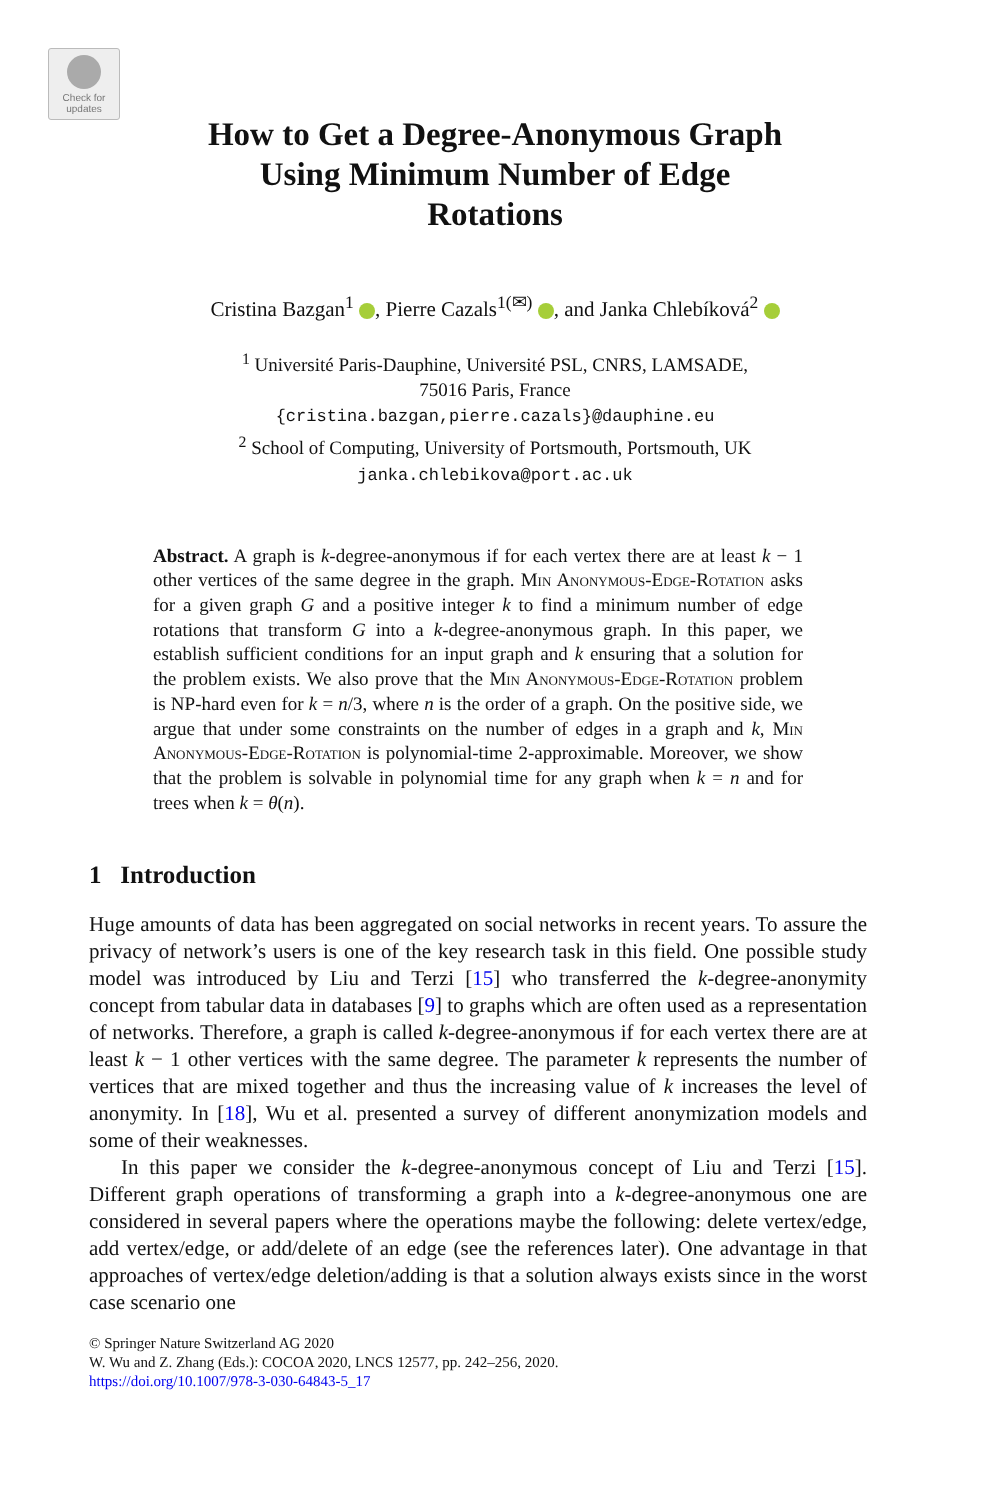Check for updates
How to Get a Degree-Anonymous Graph
Using Minimum Number of Edge
Rotations
Cristina Bazgan<sup>1</sup> , Pierre Cazals<sup>1(✉)</sup> , and Janka Chlebíková<sup>2</sup>
<sup>1</sup> Université Paris-Dauphine, Université PSL, CNRS, LAMSADE,
75016 Paris, France
{cristina.bazgan,pierre.cazals}@dauphine.eu
<sup>2</sup> School of Computing, University of Portsmouth, Portsmouth, UK
janka.chlebikova@port.ac.uk
Abstract. A graph is k-degree-anonymous if for each vertex there are at least k − 1 other vertices of the same degree in the graph. Min Anonymous-Edge-Rotation asks for a given graph G and a positive integer k to find a minimum number of edge rotations that transform G into a k-degree-anonymous graph. In this paper, we establish sufficient conditions for an input graph and k ensuring that a solution for the problem exists. We also prove that the Min Anonymous-Edge-Rotation problem is NP-hard even for k = n/3, where n is the order of a graph. On the positive side, we argue that under some constraints on the number of edges in a graph and k, Min Anonymous-Edge-Rotation is polynomial-time 2-approximable. Moreover, we show that the problem is solvable in polynomial time for any graph when k = n and for trees when k = θ(n).
1 Introduction
Huge amounts of data has been aggregated on social networks in recent years. To assure the privacy of network’s users is one of the key research task in this field. One possible study model was introduced by Liu and Terzi [15] who transferred the k-degree-anonymity concept from tabular data in databases [9] to graphs which are often used as a representation of networks. Therefore, a graph is called k-degree-anonymous if for each vertex there are at least k − 1 other vertices with the same degree. The parameter k represents the number of vertices that are mixed together and thus the increasing value of k increases the level of anonymity. In [18], Wu et al. presented a survey of different anonymization models and some of their weaknesses.
In this paper we consider the k-degree-anonymous concept of Liu and Terzi [15]. Different graph operations of transforming a graph into a k-degree-anonymous one are considered in several papers where the operations maybe the following: delete vertex/edge, add vertex/edge, or add/delete of an edge (see the references later). One advantage in that approaches of vertex/edge deletion/adding is that a solution always exists since in the worst case scenario one
© Springer Nature Switzerland AG 2020
W. Wu and Z. Zhang (Eds.): COCOA 2020, LNCS 12577, pp. 242–256, 2020.
https://doi.org/10.1007/978-3-030-64843-5_17